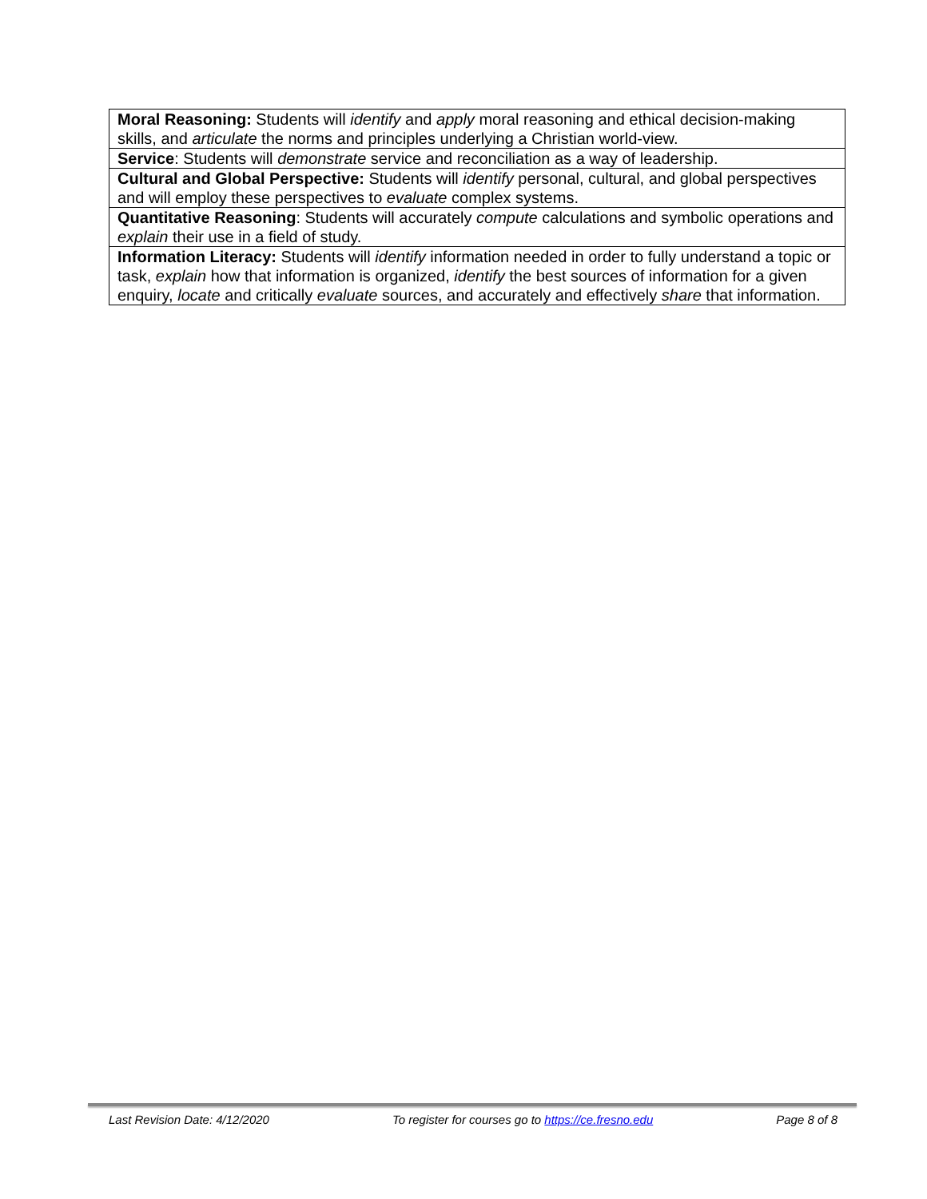| Moral Reasoning: Students will identify and apply moral reasoning and ethical decision-making skills, and articulate the norms and principles underlying a Christian world-view. |
| Service : Students will demonstrate service and reconciliation as a way of leadership. |
| Cultural and Global Perspective: Students will identify personal, cultural, and global perspectives and will employ these perspectives to evaluate complex systems. |
| Quantitative Reasoning : Students will accurately compute calculations and symbolic operations and explain their use in a field of study. |
| Information Literacy: Students will identify information needed in order to fully understand a topic or task, explain how that information is organized, identify the best sources of information for a given enquiry, locate and critically evaluate sources, and accurately and effectively share that information. |
Last Revision Date: 4/12/2020 To register for courses go to https://ce.fresno.edu Page 8 of 8